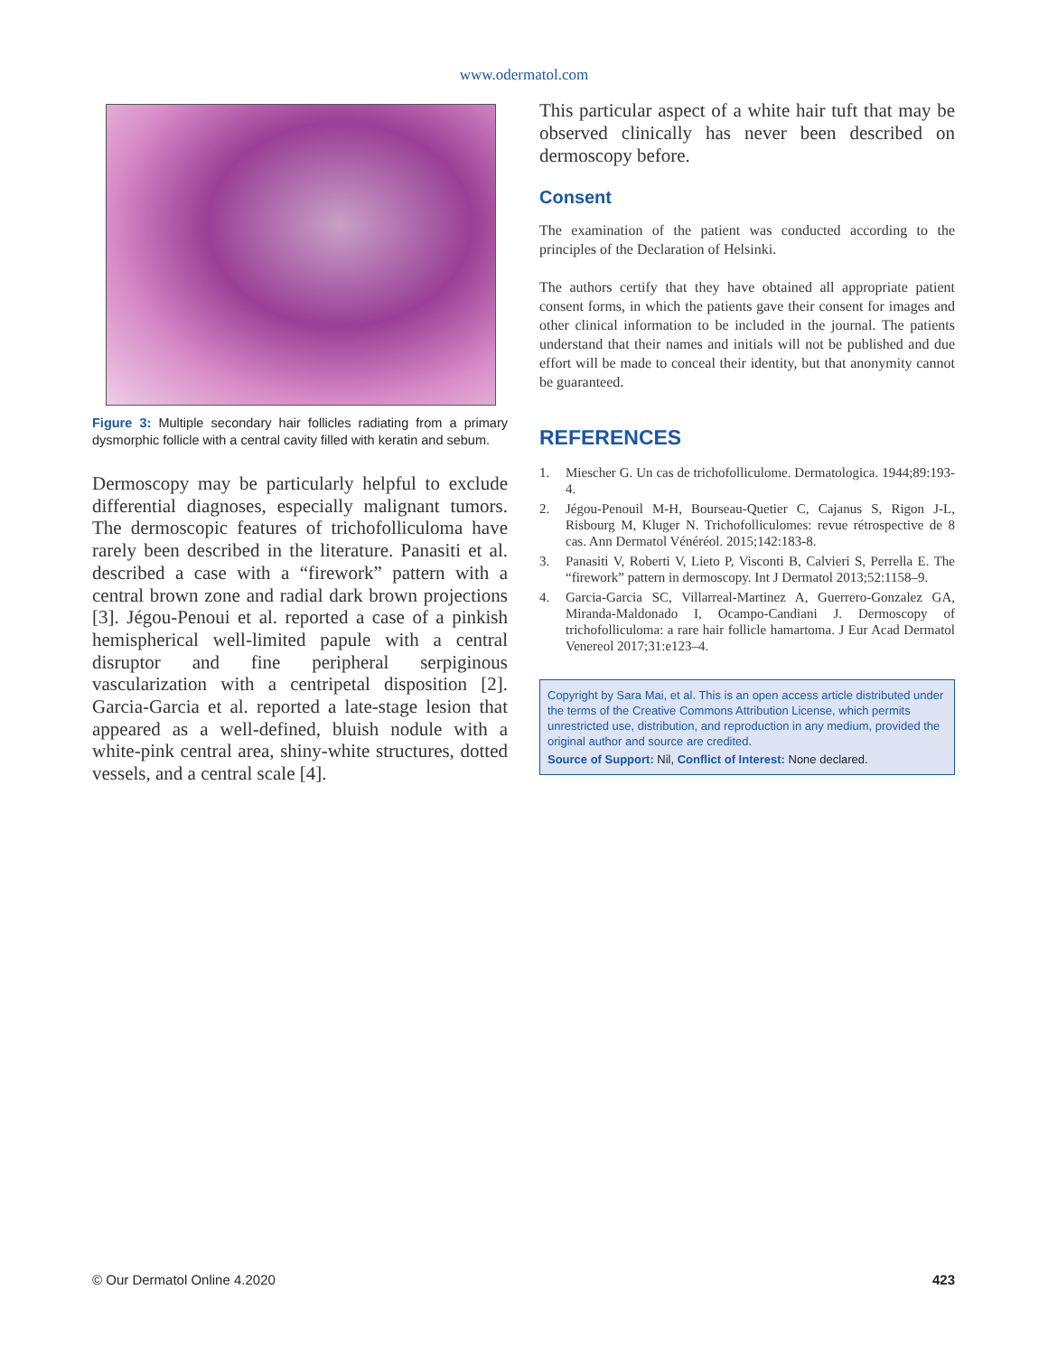www.odermatol.com
Figure 3: Multiple secondary hair follicles radiating from a primary dysmorphic follicle with a central cavity filled with keratin and sebum.
Dermoscopy may be particularly helpful to exclude differential diagnoses, especially malignant tumors. The dermoscopic features of trichofolliculoma have rarely been described in the literature. Panasiti et al. described a case with a “firework” pattern with a central brown zone and radial dark brown projections [3]. Jégou-Penoui et al. reported a case of a pinkish hemispherical well-limited papule with a central disruptor and fine peripheral serpiginous vascularization with a centripetal disposition [2]. Garcia-Garcia et al. reported a late-stage lesion that appeared as a well-defined, bluish nodule with a white-pink central area, shiny-white structures, dotted vessels, and a central scale [4].
This particular aspect of a white hair tuft that may be observed clinically has never been described on dermoscopy before.
Consent
The examination of the patient was conducted according to the principles of the Declaration of Helsinki.
The authors certify that they have obtained all appropriate patient consent forms, in which the patients gave their consent for images and other clinical information to be included in the journal. The patients understand that their names and initials will not be published and due effort will be made to conceal their identity, but that anonymity cannot be guaranteed.
REFERENCES
1. Miescher G. Un cas de trichofolliculome. Dermatologica. 1944;89:193-4.
2. Jégou-Penouil M-H, Bourseau-Quetier C, Cajanus S, Rigon J-L, Risbourg M, Kluger N. Trichofolliculomes: revue rétrospective de 8 cas. Ann Dermatol Vénéréol. 2015;142:183-8.
3. Panasiti V, Roberti V, Lieto P, Visconti B, Calvieri S, Perrella E. The “firework” pattern in dermoscopy. Int J Dermatol 2013;52:1158–9.
4. Garcia-Garcia SC, Villarreal-Martinez A, Guerrero-Gonzalez GA, Miranda-Maldonado I, Ocampo-Candiani J. Dermoscopy of trichofolliculoma: a rare hair follicle hamartoma. J Eur Acad Dermatol Venereol 2017;31:e123–4.
Copyright by Sara Mai, et al. This is an open access article distributed under the terms of the Creative Commons Attribution License, which permits unrestricted use, distribution, and reproduction in any medium, provided the original author and source are credited.
Source of Support: Nil, Conflict of Interest: None declared.
© Our Dermatol Online 4.2020 423